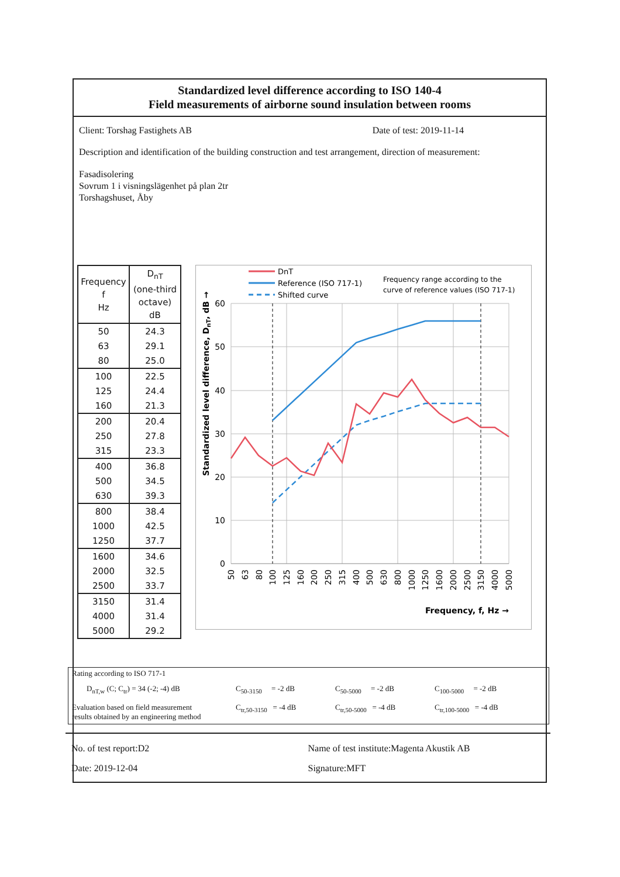Standardized level difference according to ISO 140-4
Field measurements of airborne sound insulation between rooms
Client: Torshag Fastighets AB Date of test: 2019-11-14
Description and identification of the building construction and test arrangement, direction of measurement:
Fasadisolering
Sovrum 1 i visningslägenhet på plan 2tr
Torshagshuset, Åby
| Frequency f Hz | D<sub>nT</sub> (one-third octave) dB |
| --- | --- |
| 50 | 24.3 |
| 63 | 29.1 |
| 80 | 25.0 |
| 100 | 22.5 |
| 125 | 24.4 |
| 160 | 21.3 |
| 200 | 20.4 |
| 250 | 27.8 |
| 315 | 23.3 |
| 400 | 36.8 |
| 500 | 34.5 |
| 630 | 39.3 |
| 800 | 38.4 |
| 1000 | 42.5 |
| 1250 | 37.7 |
| 1600 | 34.6 |
| 2000 | 32.5 |
| 2500 | 33.7 |
| 3150 | 31.4 |
| 4000 | 31.4 |
| 5000 | 29.2 |
DnT
Reference (ISO 717-1)
Shifted curve
Frequency range according to the
curve of reference values (ISO 717-1)
60
50
40
30
20
10
0
50
63
80
100
125
160
200
250
315
400
500
630
800
1000
1250
1600
2000
2500
3150
4000
5000
Standardized level difference, DnT, dB →
Frequency, f, Hz →
Rating according to ISO 717-1
D<sub>nT,w</sub> (C; C<sub>tr</sub>) = 34 (-2; -4) dB
C<sub>50-3150</sub> = -2 dB
C<sub>50-5000</sub> = -2 dB
C<sub>100-5000</sub> = -2 dB
Evaluation based on field measurement
results obtained by an engineering method
C<sub>tr,50-3150</sub> = -4 dB
C<sub>tr,50-5000</sub> = -4 dB
C<sub>tr,100-5000</sub> = -4 dB
No. of test report:D2
Date: 2019-12-04
Name of test institute:Magenta Akustik AB
Signature:MFT